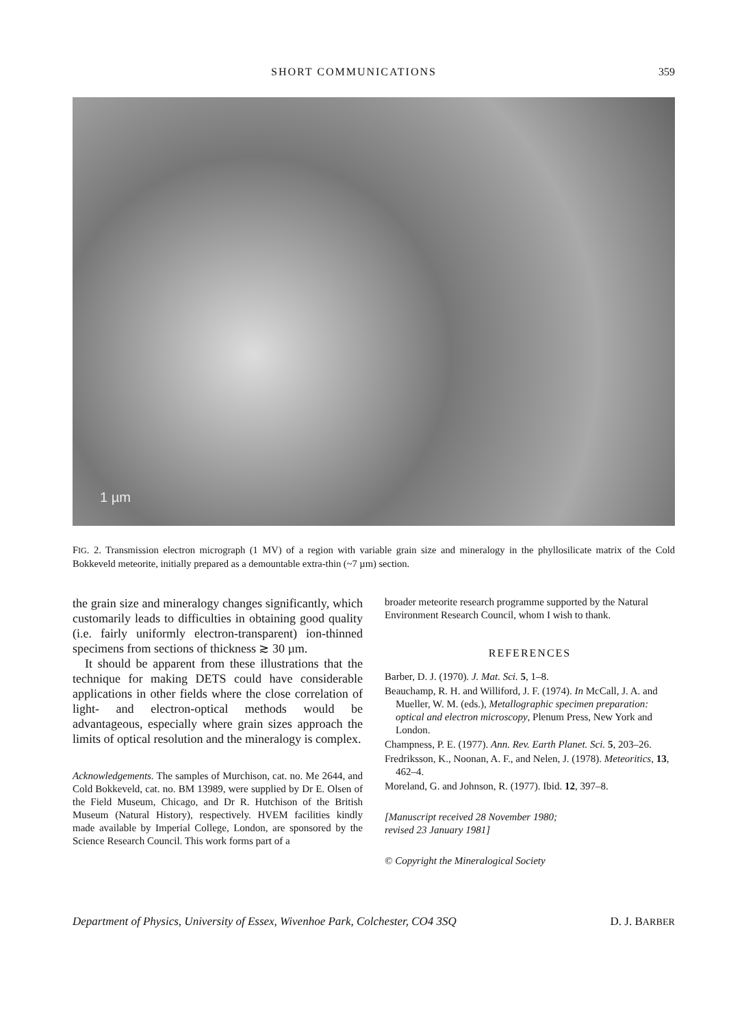SHORT COMMUNICATIONS 359
1 µm
FIG. 2. Transmission electron micrograph (1 MV) of a region with variable grain size and mineralogy in the phyllosilicate matrix of the Cold Bokkeveld meteorite, initially prepared as a demountable extra-thin (~7 µm) section.
the grain size and mineralogy changes significantly, which customarily leads to difficulties in obtaining good quality (i.e. fairly uniformly electron-transparent) ion-thinned specimens from sections of thickness ≳ 30 µm.
It should be apparent from these illustrations that the technique for making DETS could have considerable applications in other fields where the close correlation of light- and electron-optical methods would be advantageous, especially where grain sizes approach the limits of optical resolution and the mineralogy is complex.
Acknowledgements. The samples of Murchison, cat. no. Me 2644, and Cold Bokkeveld, cat. no. BM 13989, were supplied by Dr E. Olsen of the Field Museum, Chicago, and Dr R. Hutchison of the British Museum (Natural History), respectively. HVEM facilities kindly made available by Imperial College, London, are sponsored by the Science Research Council. This work forms part of a
broader meteorite research programme supported by the Natural Environment Research Council, whom I wish to thank.
REFERENCES
Barber, D. J. (1970). J. Mat. Sci. 5, 1–8.
Beauchamp, R. H. and Williford, J. F. (1974). In McCall, J. A. and Mueller, W. M. (eds.), Metallographic specimen preparation: optical and electron microscopy, Plenum Press, New York and London.
Champness, P. E. (1977). Ann. Rev. Earth Planet. Sci. 5, 203–26.
Fredriksson, K., Noonan, A. F., and Nelen, J. (1978). Meteoritics, 13, 462–4.
Moreland, G. and Johnson, R. (1977). Ibid. 12, 397–8.
[Manuscript received 28 November 1980;
revised 23 January 1981]
© Copyright the Mineralogical Society
Department of Physics, University of Essex, Wivenhoe Park, Colchester, CO4 3SQ D. J. BARBER